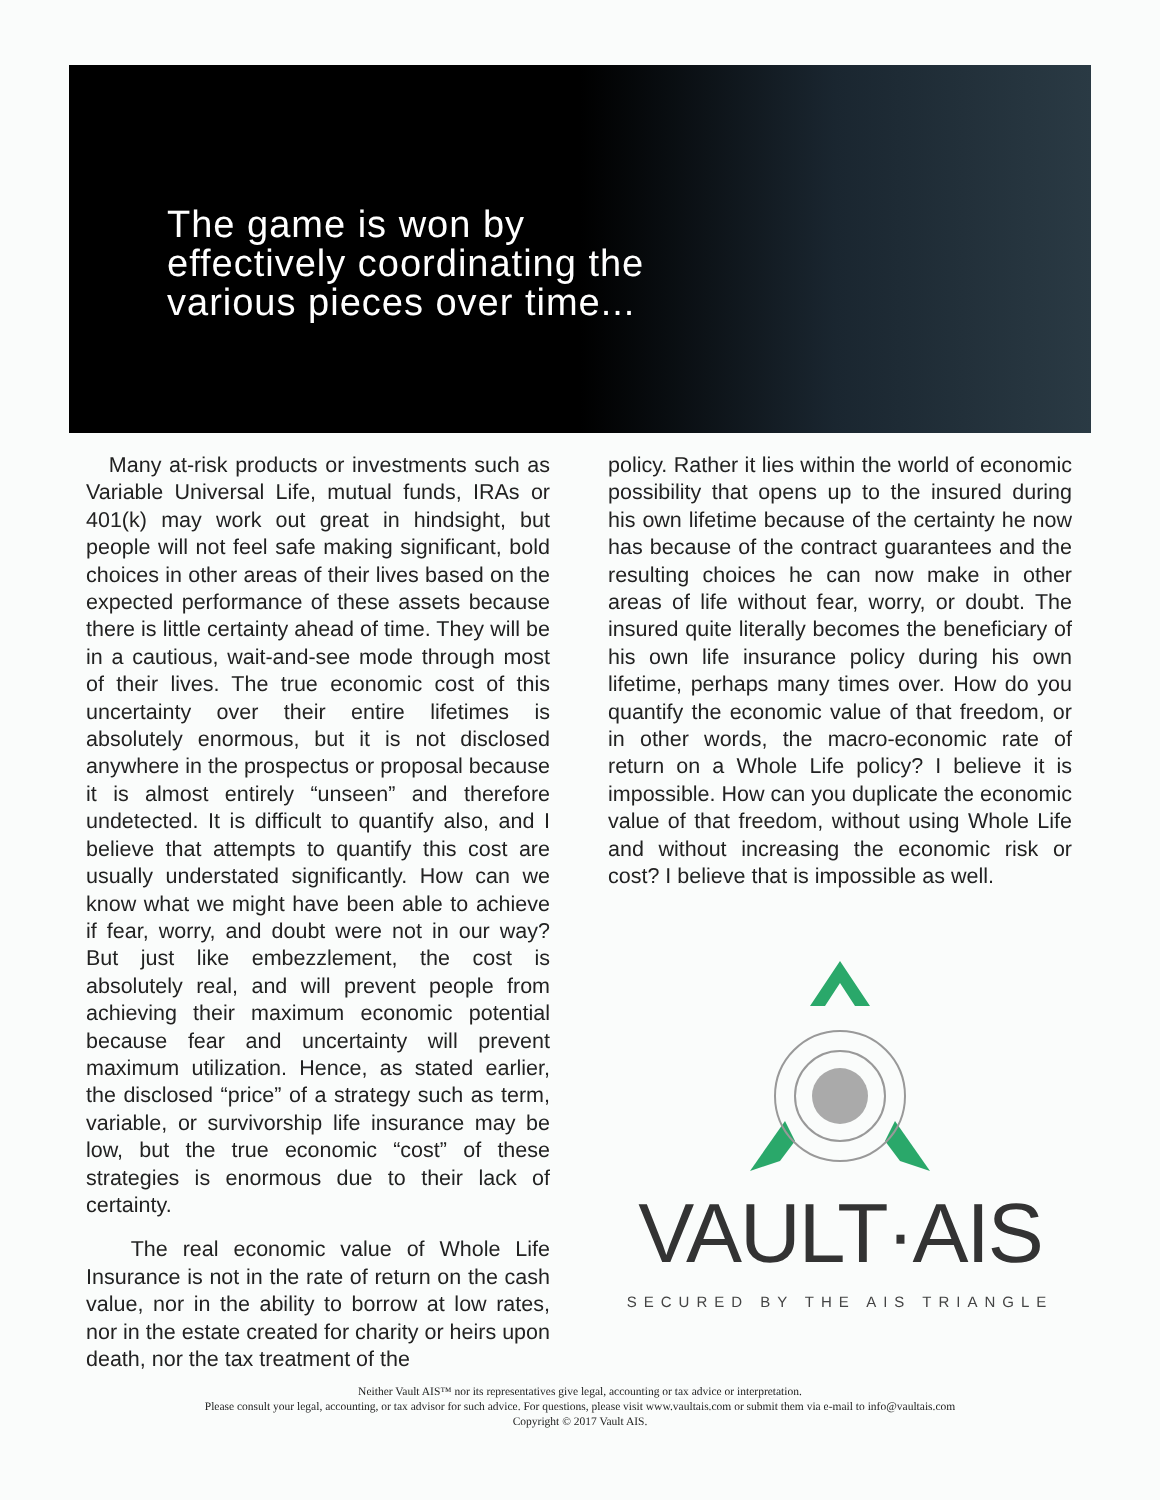The game is won by
effectively coordinating the
various pieces over time...
Many at-risk products or investments such as Variable Universal Life, mutual funds, IRAs or 401(k) may work out great in hindsight, but people will not feel safe making significant, bold choices in other areas of their lives based on the expected performance of these assets because there is little certainty ahead of time. They will be in a cautious, wait-and-see mode through most of their lives. The true economic cost of this uncertainty over their entire lifetimes is absolutely enormous, but it is not disclosed anywhere in the prospectus or proposal because it is almost entirely “unseen” and therefore undetected. It is difficult to quantify also, and I believe that attempts to quantify this cost are usually understated significantly. How can we know what we might have been able to achieve if fear, worry, and doubt were not in our way? But just like embezzlement, the cost is absolutely real, and will prevent people from achieving their maximum economic potential because fear and uncertainty will prevent maximum utilization. Hence, as stated earlier, the disclosed “price” of a strategy such as term, variable, or survivorship life insurance may be low, but the true economic “cost” of these strategies is enormous due to their lack of certainty.
The real economic value of Whole Life Insurance is not in the rate of return on the cash value, nor in the ability to borrow at low rates, nor in the estate created for charity or heirs upon death, nor the tax treatment of the
policy. Rather it lies within the world of economic possibility that opens up to the insured during his own lifetime because of the certainty he now has because of the contract guarantees and the resulting choices he can now make in other areas of life without fear, worry, or doubt. The insured quite literally becomes the beneficiary of his own life insurance policy during his own lifetime, perhaps many times over. How do you quantify the economic value of that freedom, or in other words, the macro-economic rate of return on a Whole Life policy? I believe it is impossible. How can you duplicate the economic value of that freedom, without using Whole Life and without increasing the economic risk or cost? I believe that is impossible as well.
VAULT·AIS
SECURED BY THE AIS TRIANGLE
Neither Vault AIS™ nor its representatives give legal, accounting or tax advice or interpretation.
Please consult your legal, accounting, or tax advisor for such advice. For questions, please visit www.vaultais.com or submit them via e-mail to info@vaultais.com
Copyright © 2017 Vault AIS.